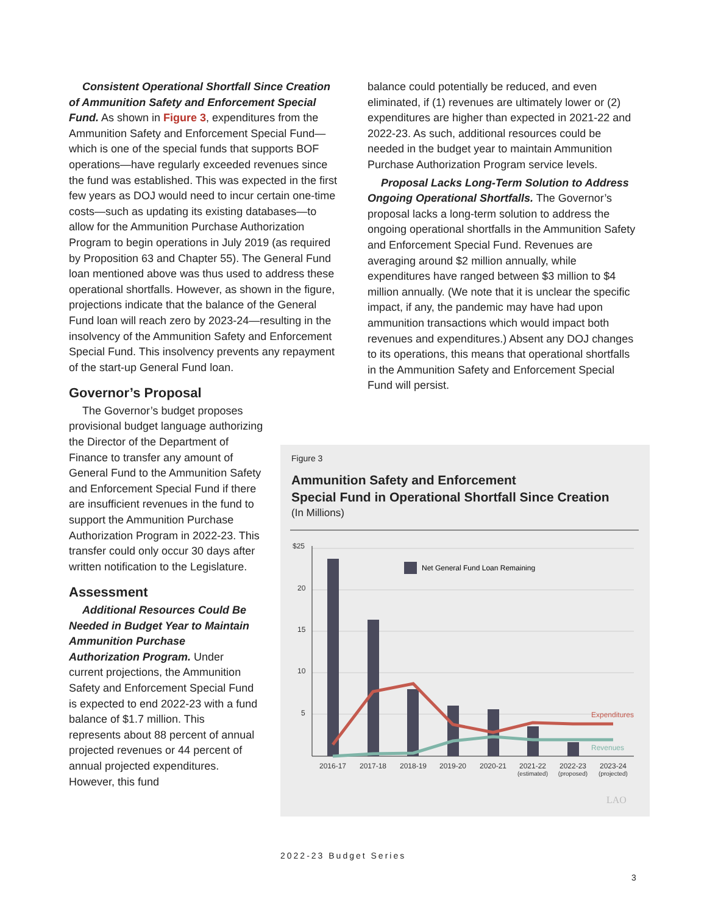Consistent Operational Shortfall Since Creation of Ammunition Safety and Enforcement Special Fund. As shown in Figure 3, expenditures from the Ammunition Safety and Enforcement Special Fund—which is one of the special funds that supports BOF operations—have regularly exceeded revenues since the fund was established. This was expected in the first few years as DOJ would need to incur certain one-time costs—such as updating its existing databases—to allow for the Ammunition Purchase Authorization Program to begin operations in July 2019 (as required by Proposition 63 and Chapter 55). The General Fund loan mentioned above was thus used to address these operational shortfalls. However, as shown in the figure, projections indicate that the balance of the General Fund loan will reach zero by 2023-24—resulting in the insolvency of the Ammunition Safety and Enforcement Special Fund. This insolvency prevents any repayment of the start-up General Fund loan.
Governor’s Proposal
The Governor’s budget proposes provisional budget language authorizing the Director of the Department of Finance to transfer any amount of General Fund to the Ammunition Safety and Enforcement Special Fund if there are insufficient revenues in the fund to support the Ammunition Purchase Authorization Program in 2022-23. This transfer could only occur 30 days after written notification to the Legislature.
Assessment
Additional Resources Could Be Needed in Budget Year to Maintain Ammunition Purchase Authorization Program. Under current projections, the Ammunition Safety and Enforcement Special Fund is expected to end 2022-23 with a fund balance of $1.7 million. This represents about 88 percent of annual projected revenues or 44 percent of annual projected expenditures. However, this fund
balance could potentially be reduced, and even eliminated, if (1) revenues are ultimately lower or (2) expenditures are higher than expected in 2021-22 and 2022-23. As such, additional resources could be needed in the budget year to maintain Ammunition Purchase Authorization Program service levels.
Proposal Lacks Long-Term Solution to Address Ongoing Operational Shortfalls. The Governor’s proposal lacks a long-term solution to address the ongoing operational shortfalls in the Ammunition Safety and Enforcement Special Fund. Revenues are averaging around $2 million annually, while expenditures have ranged between $3 million to $4 million annually. (We note that it is unclear the specific impact, if any, the pandemic may have had upon ammunition transactions which would impact both revenues and expenditures.) Absent any DOJ changes to its operations, this means that operational shortfalls in the Ammunition Safety and Enforcement Special Fund will persist.
Figure 3
Ammunition Safety and Enforcement
Special Fund in Operational Shortfall Since Creation
(In Millions)
$25
20
15
10
5
Net General Fund Loan Remaining
Expenditures
Revenues
2016-17
2017-18
2018-19
2019-20
2020-21
2021-22
2022-23
2023-24
(estimated)
(proposed)
(projected)
LAO
2022-23 Budget Series
3